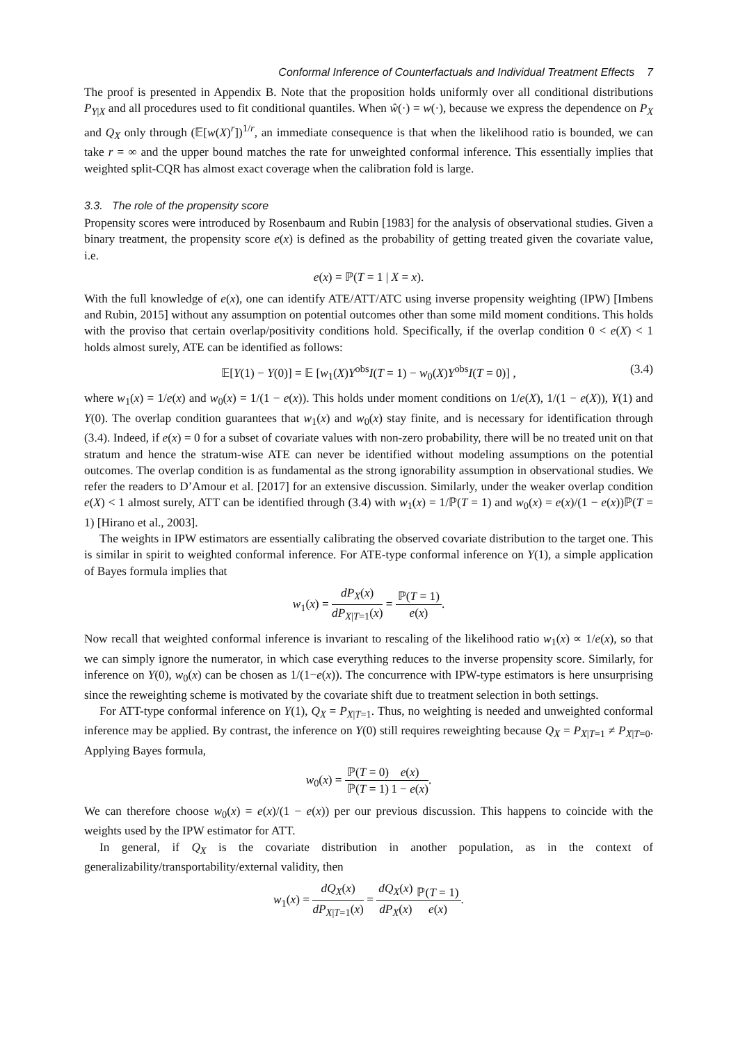Conformal Inference of Counterfactuals and Individual Treatment Effects 7
The proof is presented in Appendix B. Note that the proposition holds uniformly over all conditional distributions P<sub>Y|X</sub> and all procedures used to fit conditional quantiles. When ŵ(·) = w(·), because we express the dependence on P<sub>X</sub> and Q<sub>X</sub> only through (𝔼[w(X)<sup>r</sup>])<sup>1/r</sup>, an immediate consequence is that when the likelihood ratio is bounded, we can take r = ∞ and the upper bound matches the rate for unweighted conformal inference. This essentially implies that weighted split-CQR has almost exact coverage when the calibration fold is large.
3.3. The role of the propensity score
Propensity scores were introduced by Rosenbaum and Rubin [1983] for the analysis of observational studies. Given a binary treatment, the propensity score e(x) is defined as the probability of getting treated given the covariate value, i.e.
e(x) = ℙ(T = 1 | X = x).
With the full knowledge of e(x), one can identify ATE/ATT/ATC using inverse propensity weighting (IPW) [Imbens and Rubin, 2015] without any assumption on potential outcomes other than some mild moment conditions. This holds with the proviso that certain overlap/positivity conditions hold. Specifically, if the overlap condition 0 < e(X) < 1 holds almost surely, ATE can be identified as follows:
𝔼[Y(1) − Y(0)] = 𝔼 [w<sub>1</sub>(X)Y<sup>obs</sup>I(T = 1) − w<sub>0</sub>(X)Y<sup>obs</sup>I(T = 0)] , (3.4)
where w<sub>1</sub>(x) = 1/e(x) and w<sub>0</sub>(x) = 1/(1 − e(x)). This holds under moment conditions on 1/e(X), 1/(1 − e(X)), Y(1) and Y(0). The overlap condition guarantees that w<sub>1</sub>(x) and w<sub>0</sub>(x) stay finite, and is necessary for identification through (3.4). Indeed, if e(x) = 0 for a subset of covariate values with non-zero probability, there will be no treated unit on that stratum and hence the stratum-wise ATE can never be identified without modeling assumptions on the potential outcomes. The overlap condition is as fundamental as the strong ignorability assumption in observational studies. We refer the readers to D’Amour et al. [2017] for an extensive discussion. Similarly, under the weaker overlap condition e(X) < 1 almost surely, ATT can be identified through (3.4) with w<sub>1</sub>(x) = 1/ℙ(T = 1) and w<sub>0</sub>(x) = e(x)/(1 − e(x))ℙ(T = 1) [Hirano et al., 2003].
The weights in IPW estimators are essentially calibrating the observed covariate distribution to the target one. This is similar in spirit to weighted conformal inference. For ATE-type conformal inference on Y(1), a simple application of Bayes formula implies that
w<sub>1</sub>(x) = dP<sub>X</sub>(x) dP<sub>X|T=1</sub>(x) = ℙ(T = 1) e(x).
Now recall that weighted conformal inference is invariant to rescaling of the likelihood ratio w<sub>1</sub>(x) ∝ 1/e(x), so that we can simply ignore the numerator, in which case everything reduces to the inverse propensity score. Similarly, for inference on Y(0), w<sub>0</sub>(x) can be chosen as 1/(1−e(x)). The concurrence with IPW-type estimators is here unsurprising since the reweighting scheme is motivated by the covariate shift due to treatment selection in both settings.
For ATT-type conformal inference on Y(1), Q<sub>X</sub> = P<sub>X|T=1</sub>. Thus, no weighting is needed and unweighted conformal inference may be applied. By contrast, the inference on Y(0) still requires reweighting because Q<sub>X</sub> = P<sub>X|T=1</sub> ≠ P<sub>X|T=0</sub>. Applying Bayes formula,
w<sub>0</sub>(x) = ℙ(T = 0) ℙ(T = 1) e(x) 1 − e(x).
We can therefore choose w<sub>0</sub>(x) = e(x)/(1 − e(x)) per our previous discussion. This happens to coincide with the weights used by the IPW estimator for ATT.
In general, if Q<sub>X</sub> is the covariate distribution in another population, as in the context of generalizability/transportability/external validity, then
w<sub>1</sub>(x) = dQ<sub>X</sub>(x) dP<sub>X|T=1</sub>(x) = dQ<sub>X</sub>(x) dP<sub>X</sub>(x) ℙ(T = 1) e(x).